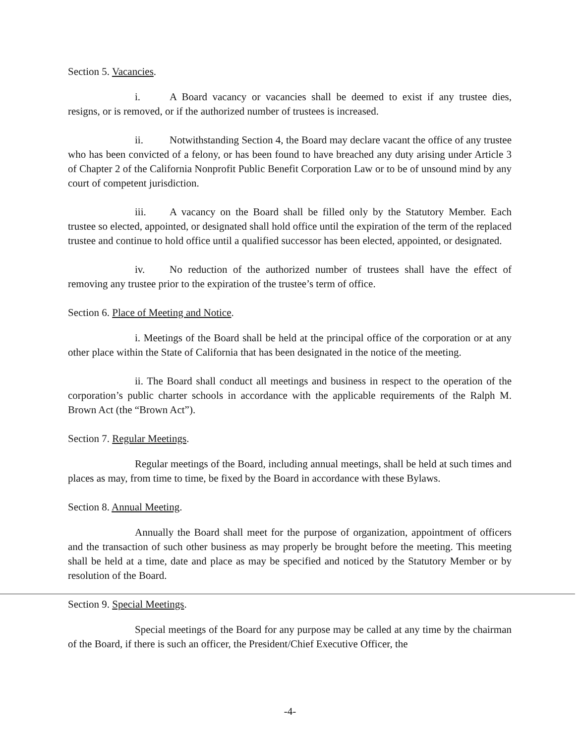Section 5. Vacancies.
i. A Board vacancy or vacancies shall be deemed to exist if any trustee dies, resigns, or is removed, or if the authorized number of trustees is increased.
ii. Notwithstanding Section 4, the Board may declare vacant the office of any trustee who has been convicted of a felony, or has been found to have breached any duty arising under Article 3 of Chapter 2 of the California Nonprofit Public Benefit Corporation Law or to be of unsound mind by any court of competent jurisdiction.
iii. A vacancy on the Board shall be filled only by the Statutory Member. Each trustee so elected, appointed, or designated shall hold office until the expiration of the term of the replaced trustee and continue to hold office until a qualified successor has been elected, appointed, or designated.
iv. No reduction of the authorized number of trustees shall have the effect of removing any trustee prior to the expiration of the trustee’s term of office.
Section 6. Place of Meeting and Notice.
i. Meetings of the Board shall be held at the principal office of the corporation or at any other place within the State of California that has been designated in the notice of the meeting.
ii. The Board shall conduct all meetings and business in respect to the operation of the corporation’s public charter schools in accordance with the applicable requirements of the Ralph M. Brown Act (the “Brown Act”).
Section 7. Regular Meetings.
Regular meetings of the Board, including annual meetings, shall be held at such times and places as may, from time to time, be fixed by the Board in accordance with these Bylaws.
Section 8. Annual Meeting.
Annually the Board shall meet for the purpose of organization, appointment of officers and the transaction of such other business as may properly be brought before the meeting. This meeting shall be held at a time, date and place as may be specified and noticed by the Statutory Member or by resolution of the Board.
Section 9. Special Meetings.
Special meetings of the Board for any purpose may be called at any time by the chairman of the Board, if there is such an officer, the President/Chief Executive Officer, the
-4-